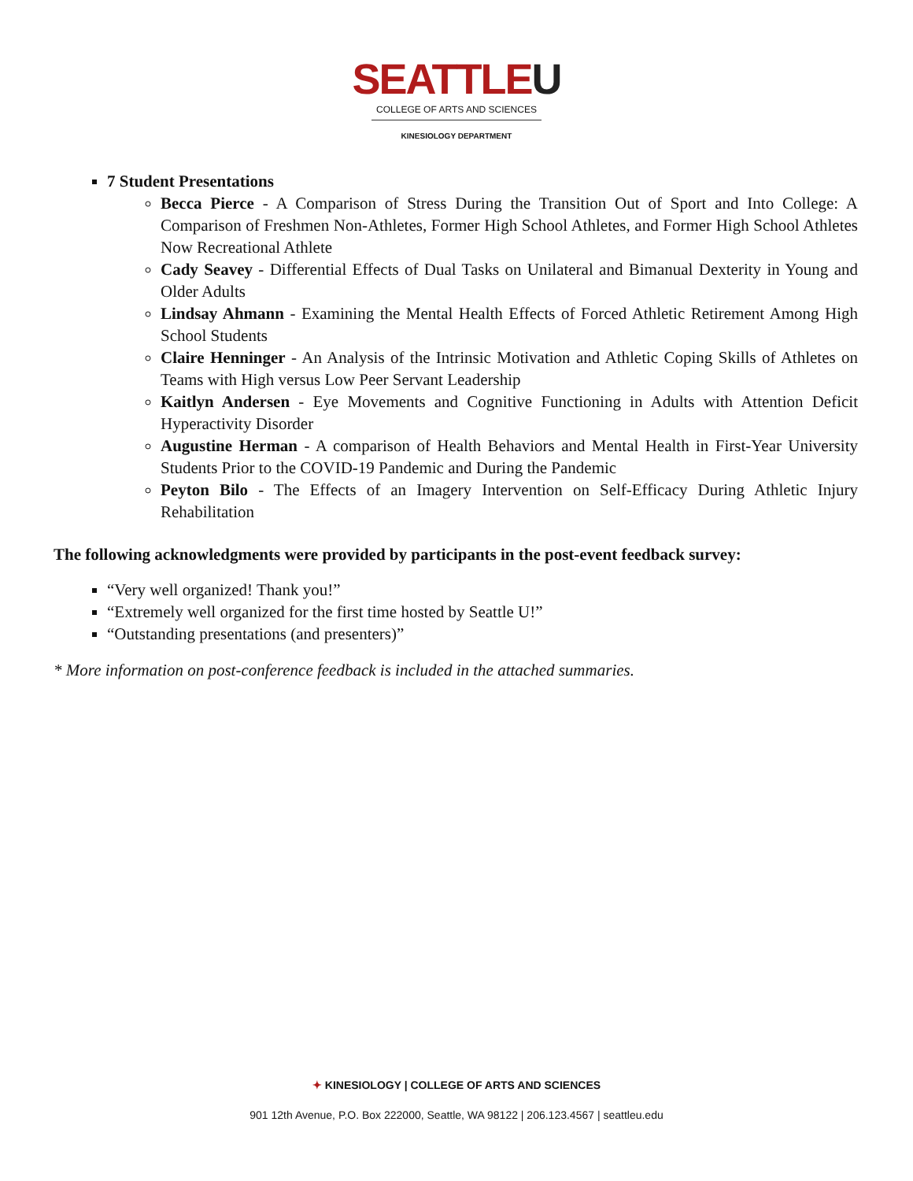SEATTLEU
COLLEGE OF ARTS AND SCIENCES
KINESIOLOGY DEPARTMENT
7 Student Presentations
Becca Pierce - A Comparison of Stress During the Transition Out of Sport and Into College: A Comparison of Freshmen Non-Athletes, Former High School Athletes, and Former High School Athletes Now Recreational Athlete
Cady Seavey - Differential Effects of Dual Tasks on Unilateral and Bimanual Dexterity in Young and Older Adults
Lindsay Ahmann - Examining the Mental Health Effects of Forced Athletic Retirement Among High School Students
Claire Henninger - An Analysis of the Intrinsic Motivation and Athletic Coping Skills of Athletes on Teams with High versus Low Peer Servant Leadership
Kaitlyn Andersen - Eye Movements and Cognitive Functioning in Adults with Attention Deficit Hyperactivity Disorder
Augustine Herman - A comparison of Health Behaviors and Mental Health in First-Year University Students Prior to the COVID-19 Pandemic and During the Pandemic
Peyton Bilo - The Effects of an Imagery Intervention on Self-Efficacy During Athletic Injury Rehabilitation
The following acknowledgments were provided by participants in the post-event feedback survey:
“Very well organized! Thank you!”
“Extremely well organized for the first time hosted by Seattle U!”
“Outstanding presentations (and presenters)”
* More information on post-conference feedback is included in the attached summaries.
✦ KINESIOLOGY | COLLEGE OF ARTS AND SCIENCES
901 12th Avenue, P.O. Box 222000, Seattle, WA 98122 | 206.123.4567 | seattleu.edu